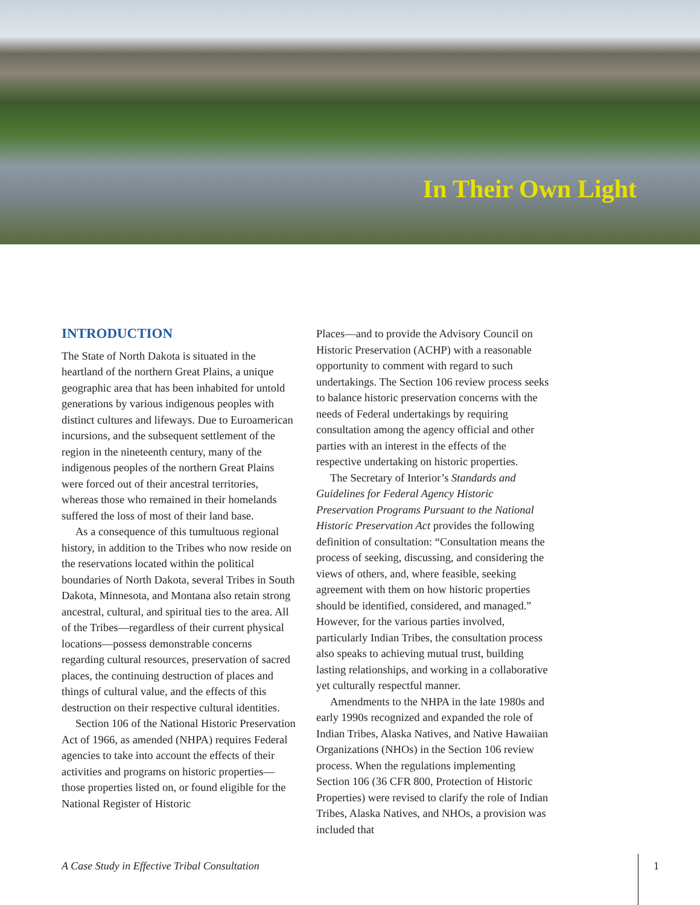In Their Own Light
INTRODUCTION
The State of North Dakota is situated in the heartland of the northern Great Plains, a unique geographic area that has been inhabited for untold generations by various indigenous peoples with distinct cultures and lifeways. Due to Euroamerican incursions, and the subsequent settlement of the region in the nineteenth century, many of the indigenous peoples of the northern Great Plains were forced out of their ancestral territories, whereas those who remained in their homelands suffered the loss of most of their land base.
As a consequence of this tumultuous regional history, in addition to the Tribes who now reside on the reservations located within the political boundaries of North Dakota, several Tribes in South Dakota, Minnesota, and Montana also retain strong ancestral, cultural, and spiritual ties to the area. All of the Tribes—regardless of their current physical locations—possess demonstrable concerns regarding cultural resources, preservation of sacred places, the continuing destruction of places and things of cultural value, and the effects of this destruction on their respective cultural identities.
Section 106 of the National Historic Preservation Act of 1966, as amended (NHPA) requires Federal agencies to take into account the effects of their activities and programs on historic properties—those properties listed on, or found eligible for the National Register of Historic
Places—and to provide the Advisory Council on Historic Preservation (ACHP) with a reasonable opportunity to comment with regard to such undertakings. The Section 106 review process seeks to balance historic preservation concerns with the needs of Federal undertakings by requiring consultation among the agency official and other parties with an interest in the effects of the respective undertaking on historic properties.
The Secretary of Interior’s Standards and Guidelines for Federal Agency Historic Preservation Programs Pursuant to the National Historic Preservation Act provides the following definition of consultation: “Consultation means the process of seeking, discussing, and considering the views of others, and, where feasible, seeking agreement with them on how historic properties should be identified, considered, and managed.” However, for the various parties involved, particularly Indian Tribes, the consultation process also speaks to achieving mutual trust, building lasting relationships, and working in a collaborative yet culturally respectful manner.
Amendments to the NHPA in the late 1980s and early 1990s recognized and expanded the role of Indian Tribes, Alaska Natives, and Native Hawaiian Organizations (NHOs) in the Section 106 review process. When the regulations implementing Section 106 (36 CFR 800, Protection of Historic Properties) were revised to clarify the role of Indian Tribes, Alaska Natives, and NHOs, a provision was included that
A Case Study in Effective Tribal Consultation 1